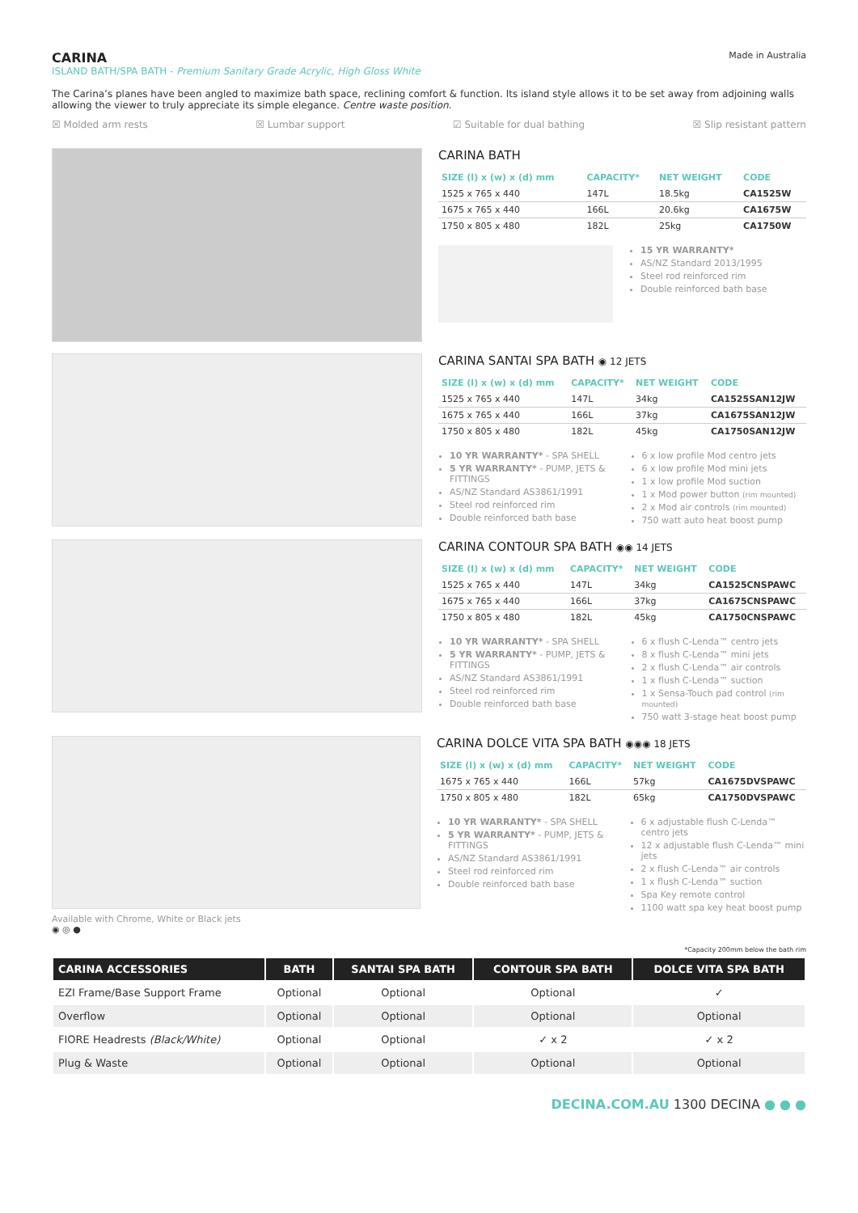CARINA
ISLAND BATH/SPA BATH - Premium Sanitary Grade Acrylic, High Gloss White
Made in Australia
The Carina’s planes have been angled to maximize bath space, reclining comfort & function. Its island style allows it to be set away from adjoining walls allowing the viewer to truly appreciate its simple elegance. Centre waste position.
☒ Molded arm rests ☒ Lumbar support ☑ Suitable for dual bathing ☒ Slip resistant pattern
CARINA BATH
| SIZE (l) x (w) x (d) mm | CAPACITY* | NET WEIGHT | CODE |
| --- | --- | --- | --- |
| 1525 x 765 x 440 | 147L | 18.5kg | CA1525W |
| 1675 x 765 x 440 | 166L | 20.6kg | CA1675W |
| 1750 x 805 x 480 | 182L | 25kg | CA1750W |
15 YR WARRANTY*
AS/NZ Standard 2013/1995
Steel rod reinforced rim
Double reinforced bath base
CARINA SANTAI SPA BATH ◉ 12 JETS
| SIZE (l) x (w) x (d) mm | CAPACITY* | NET WEIGHT | CODE |
| --- | --- | --- | --- |
| 1525 x 765 x 440 | 147L | 34kg | CA1525SAN12JW |
| 1675 x 765 x 440 | 166L | 37kg | CA1675SAN12JW |
| 1750 x 805 x 480 | 182L | 45kg | CA1750SAN12JW |
10 YR WARRANTY* - SPA SHELL
5 YR WARRANTY* - PUMP, JETS & FITTINGS
AS/NZ Standard AS3861/1991
Steel rod reinforced rim
Double reinforced bath base
6 x low profile Mod centro jets
6 x low profile Mod mini jets
1 x low profile Mod suction
1 x Mod power button (rim mounted)
2 x Mod air controls (rim mounted)
750 watt auto heat boost pump
CARINA CONTOUR SPA BATH ◉◉ 14 JETS
| SIZE (l) x (w) x (d) mm | CAPACITY* | NET WEIGHT | CODE |
| --- | --- | --- | --- |
| 1525 x 765 x 440 | 147L | 34kg | CA1525CNSPAWC |
| 1675 x 765 x 440 | 166L | 37kg | CA1675CNSPAWC |
| 1750 x 805 x 480 | 182L | 45kg | CA1750CNSPAWC |
10 YR WARRANTY* - SPA SHELL
5 YR WARRANTY* - PUMP, JETS & FITTINGS
AS/NZ Standard AS3861/1991
Steel rod reinforced rim
Double reinforced bath base
6 x flush C-Lenda™ centro jets
8 x flush C-Lenda™ mini jets
2 x flush C-Lenda™ air controls
1 x flush C-Lenda™ suction
1 x Sensa-Touch pad control (rim mounted)
750 watt 3-stage heat boost pump
Available with Chrome, White or Black jets
◉ ◎ ●
CARINA DOLCE VITA SPA BATH ◉◉◉ 18 JETS
| SIZE (l) x (w) x (d) mm | CAPACITY* | NET WEIGHT | CODE |
| --- | --- | --- | --- |
| 1675 x 765 x 440 | 166L | 57kg | CA1675DVSPAWC |
| 1750 x 805 x 480 | 182L | 65kg | CA1750DVSPAWC |
10 YR WARRANTY* - SPA SHELL
5 YR WARRANTY* - PUMP, JETS & FITTINGS
AS/NZ Standard AS3861/1991
Steel rod reinforced rim
Double reinforced bath base
6 x adjustable flush C-Lenda™ centro jets
12 x adjustable flush C-Lenda™ mini jets
2 x flush C-Lenda™ air controls
1 x flush C-Lenda™ suction
Spa Key remote control
1100 watt spa key heat boost pump
*Capacity 200mm below the bath rim
| CARINA ACCESSORIES | BATH | SANTAI SPA BATH | CONTOUR SPA BATH | DOLCE VITA SPA BATH |
| --- | --- | --- | --- | --- |
| EZI Frame/Base Support Frame | Optional | Optional | Optional | ✓ |
| Overflow | Optional | Optional | Optional | Optional |
| FIORE Headrests (Black/White) | Optional | Optional | ✓ x 2 | ✓ x 2 |
| Plug & Waste | Optional | Optional | Optional | Optional |
DECINA.COM.AU 1300 DECINA ● ● ●